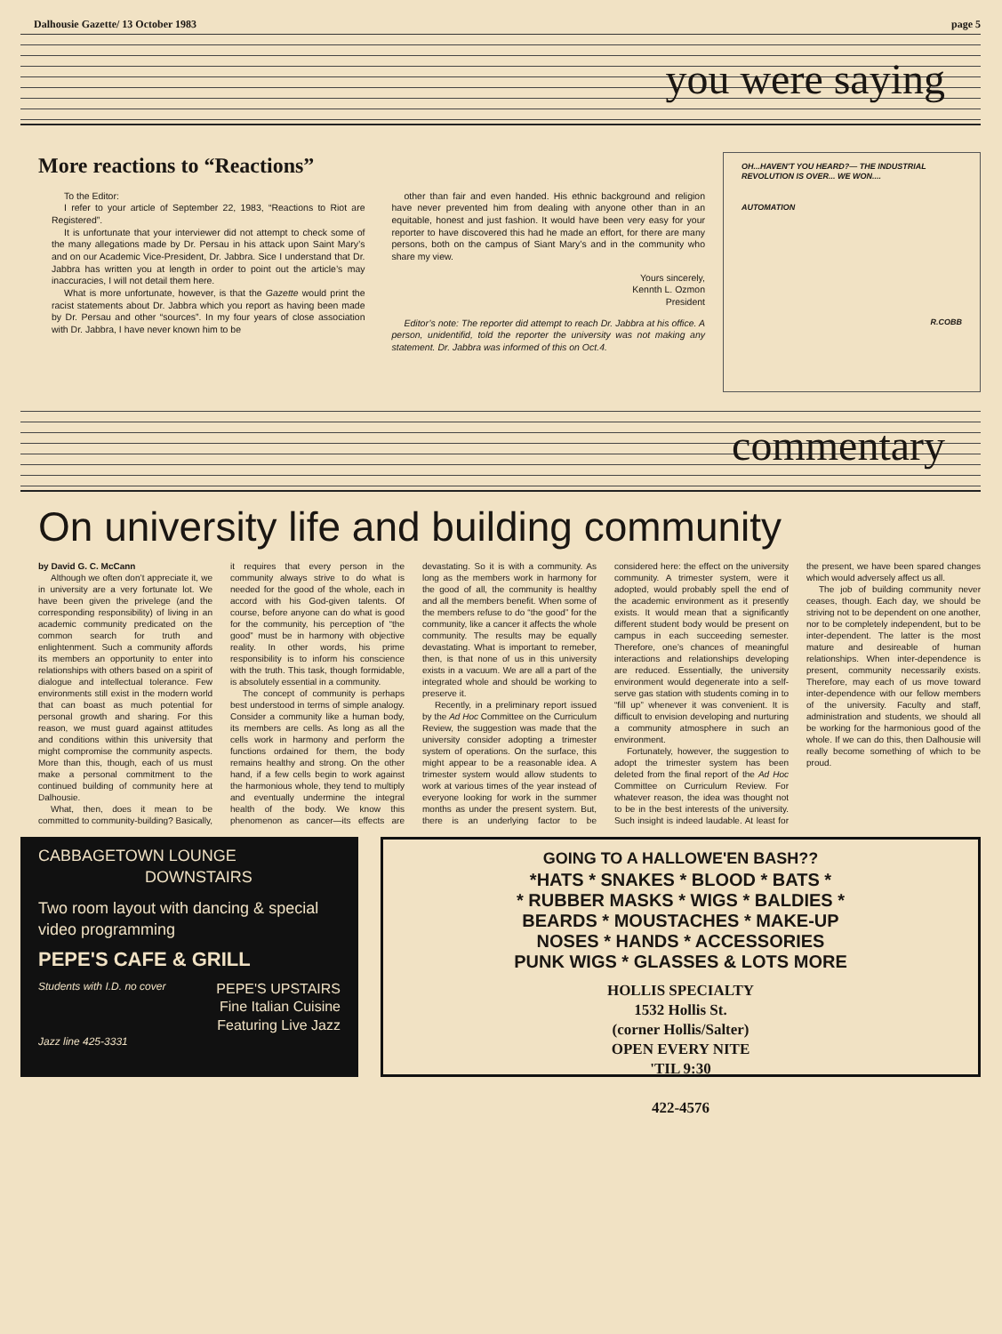Dalhousie Gazette/ 13 October 1983 page 5
you were saying
More reactions to “Reactions”
To the Editor:
I refer to your article of September 22, 1983, “Reactions to Riot are Registered”.
It is unfortunate that your interviewer did not attempt to check some of the many allegations made by Dr. Persau in his attack upon Saint Mary’s and on our Academic Vice-President, Dr. Jabbra. Sice I understand that Dr. Jabbra has written you at length in order to point out the article’s may inaccuracies, I will not detail them here.
What is more unfortunate, however, is that the Gazette would print the racist statements about Dr. Jabbra which you report as having been made by Dr. Persau and other “sources”. In my four years of close association with Dr. Jabbra, I have never known him to be
other than fair and even handed. His ethnic background and religion have never prevented him from dealing with anyone other than in an equitable, honest and just fashion. It would have been very easy for your reporter to have discovered this had he made an effort, for there are many persons, both on the campus of Siant Mary’s and in the community who share my view.
Yours sincerely,
Kennth L. Ozmon
President
Editor’s note: The reporter did attempt to reach Dr. Jabbra at his office. A person, unidentifid, told the reporter the university was not making any statement. Dr. Jabbra was informed of this on Oct.4.
OH...HAVEN'T YOU HEARD?— THE INDUSTRIAL REVOLUTION IS OVER... WE WON....
AUTOMATION
R.COBB
commentary
On university life and building community
by David G. C. McCann
Although we often don’t appreciate it, we in university are a very fortunate lot. We have been given the privelege (and the corresponding responsibility) of living in an academic community predicated on the common search for truth and enlightenment. Such a community affords its members an opportunity to enter into relationships with others based on a spirit of dialogue and intellectual tolerance. Few environments still exist in the modern world that can boast as much potential for personal growth and sharing. For this reason, we must guard against attitudes and conditions within this university that might compromise the community aspects. More than this, though, each of us must make a personal commitment to the continued building of community here at Dalhousie.
What, then, does it mean to be committed to community-building? Basically, it requires that every person in the community always strive to do what is needed for the good of the whole, each in accord with his God-given talents. Of course, before anyone can do what is good for the community, his perception of “the good” must be in harmony with objective reality. In other words, his prime responsibility is to inform his conscience with the truth. This task, though formidable, is absolutely essential in a community.
The concept of community is perhaps best understood in terms of simple analogy. Consider a community like a human body, its members are cells. As long as all the cells work in harmony and perform the functions ordained for them, the body remains healthy and strong. On the other hand, if a few cells begin to work against the harmonious whole, they tend to multiply and eventually undermine the integral health of the body. We know this phenomenon as cancer—its effects are devastating. So it is with a community. As long as the members work in harmony for the good of all, the community is healthy and all the members benefit. When some of the members refuse to do “the good” for the community, like a cancer it affects the whole community. The results may be equally devastating. What is important to remeber, then, is that none of us in this university exists in a vacuum. We are all a part of the integrated whole and should be working to preserve it.
Recently, in a preliminary report issued by the Ad Hoc Committee on the Curriculum Review, the suggestion was made that the university consider adopting a trimester system of operations. On the surface, this might appear to be a reasonable idea. A trimester system would allow students to work at various times of the year instead of everyone looking for work in the summer months as under the present system. But, there is an underlying factor to be considered here: the effect on the university community. A trimester system, were it adopted, would probably spell the end of the academic environment as it presently exists. It would mean that a significantly different student body would be present on campus in each succeeding semester. Therefore, one’s chances of meaningful interactions and relationships developing are reduced. Essentially, the university environment would degenerate into a self-serve gas station with students coming in to “fill up” whenever it was convenient. It is difficult to envision developing and nurturing a community atmosphere in such an environment.
Fortunately, however, the suggestion to adopt the trimester system has been deleted from the final report of the Ad Hoc Committee on Curriculum Review. For whatever reason, the idea was thought not to be in the best interests of the university. Such insight is indeed laudable. At least for the present, we have been spared changes which would adversely affect us all.
The job of building community never ceases, though. Each day, we should be striving not to be dependent on one another, nor to be completely independent, but to be inter-dependent. The latter is the most mature and desireable of human relationships. When inter-dependence is present, community necessarily exists. Therefore, may each of us move toward inter-dependence with our fellow members of the university. Faculty and staff, administration and students, we should all be working for the harmonious good of the whole. If we can do this, then Dalhousie will really become something of which to be proud.
CABBAGETOWN LOUNGE
DOWNSTAIRS
Two room layout with dancing & special video programming
PEPE'S CAFE & GRILL
Students with I.D. no cover PEPE'S UPSTAIRS
Fine Italian Cuisine
Featuring Live Jazz
Jazz line 425-3331
GOING TO A HALLOWE'EN BASH??
*HATS * SNAKES * BLOOD * BATS *
* RUBBER MASKS * WIGS * BALDIES *
BEARDS * MOUSTACHES * MAKE-UP
NOSES * HANDS * ACCESSORIES
PUNK WIGS * GLASSES & LOTS MORE
HOLLIS SPECIALTY
1532 Hollis St.
(corner Hollis/Salter)
OPEN EVERY NITE
'TIL 9:30
422-4576